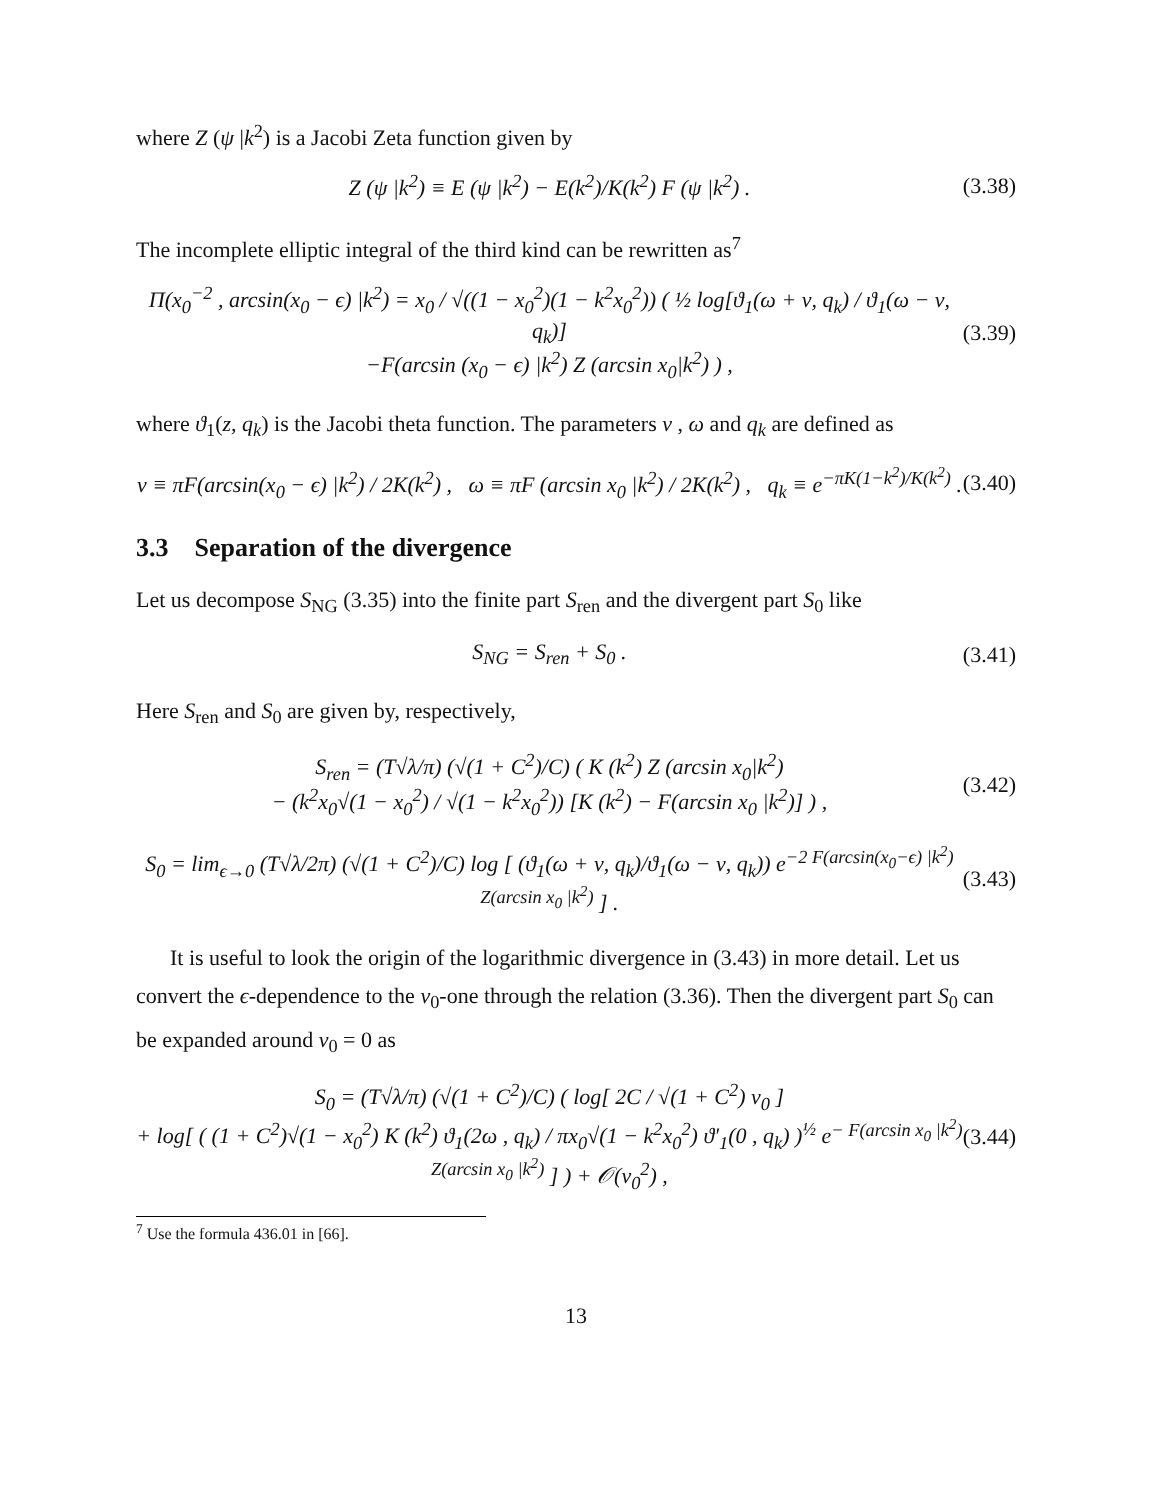where Z (ψ |k<sup>2</sup>) is a Jacobi Zeta function given by
Z (ψ |k<sup>2</sup>) ≡ E (ψ |k<sup>2</sup>) − E(k<sup>2</sup>)/K(k<sup>2</sup>) F (ψ |k<sup>2</sup>) . (3.38)
The incomplete elliptic integral of the third kind can be rewritten as<sup>7</sup>
Π(x<sub>0</sub><sup>−2</sup> , arcsin(x<sub>0</sub> − ϵ) |k<sup>2</sup>) = x<sub>0</sub> / √((1 − x<sub>0</sub><sup>2</sup>)(1 − k<sup>2</sup>x<sub>0</sub><sup>2</sup>)) ( ½ log[ϑ<sub>1</sub>(ω + ν, q<sub>k</sub>) / ϑ<sub>1</sub>(ω − ν, q<sub>k</sub>)]
−F(arcsin (x<sub>0</sub> − ϵ) |k<sup>2</sup>) Z (arcsin x<sub>0</sub>|k<sup>2</sup>) ) , (3.39)
where ϑ<sub>1</sub>(z, q<sub>k</sub>) is the Jacobi theta function. The parameters ν , ω and q<sub>k</sub> are defined as
ν ≡ πF(arcsin(x<sub>0</sub> − ϵ) |k<sup>2</sup>) / 2K(k<sup>2</sup>) , ω ≡ πF (arcsin x<sub>0</sub> |k<sup>2</sup>) / 2K(k<sup>2</sup>) , q<sub>k</sub> ≡ e<sup>−πK(1−k<sup>2</sup>)/K(k<sup>2</sup>)</sup> . (3.40)
3.3 Separation of the divergence
Let us decompose S<sub>NG</sub> (3.35) into the finite part S<sub>ren</sub> and the divergent part S<sub>0</sub> like
S<sub>NG</sub> = S<sub>ren</sub> + S<sub>0</sub> . (3.41)
Here S<sub>ren</sub> and S<sub>0</sub> are given by, respectively,
S<sub>ren</sub> = (T√λ/π) (√(1 + C<sup>2</sup>)/C) ( K (k<sup>2</sup>) Z (arcsin x<sub>0</sub>|k<sup>2</sup>)
− (k<sup>2</sup>x<sub>0</sub>√(1 − x<sub>0</sub><sup>2</sup>) / √(1 − k<sup>2</sup>x<sub>0</sub><sup>2</sup>)) [K (k<sup>2</sup>) − F(arcsin x<sub>0</sub> |k<sup>2</sup>)] ) , (3.42)
S<sub>0</sub> = lim<sub>ϵ→0</sub> (T√λ/2π) (√(1 + C<sup>2</sup>)/C) log [ (ϑ<sub>1</sub>(ω + ν, q<sub>k</sub>)/ϑ<sub>1</sub>(ω − ν, q<sub>k</sub>)) e<sup>−2 F(arcsin(x<sub>0</sub>−ϵ) |k<sup>2</sup>) Z(arcsin x<sub>0</sub> |k<sup>2</sup>)</sup> ] . (3.43)
It is useful to look the origin of the logarithmic divergence in (3.43) in more detail. Let us convert the ϵ-dependence to the v<sub>0</sub>-one through the relation (3.36). Then the divergent part S<sub>0</sub> can be expanded around v<sub>0</sub> = 0 as
S<sub>0</sub> = (T√λ/π) (√(1 + C<sup>2</sup>)/C) ( log[ 2C / √(1 + C<sup>2</sup>) v<sub>0</sub> ]
+ log[ ( (1 + C<sup>2</sup>)√(1 − x<sub>0</sub><sup>2</sup>) K (k<sup>2</sup>) ϑ<sub>1</sub>(2ω , q<sub>k</sub>) / πx<sub>0</sub>√(1 − k<sup>2</sup>x<sub>0</sub><sup>2</sup>) ϑ′<sub>1</sub>(0 , q<sub>k</sub>) )<sup>½</sup> e<sup>− F(arcsin x<sub>0</sub> |k<sup>2</sup>) Z(arcsin x<sub>0</sub> |k<sup>2</sup>)</sup> ] ) + 𝒪(v<sub>0</sub><sup>2</sup>) , (3.44)
<sup>7</sup> Use the formula 436.01 in [66].
13